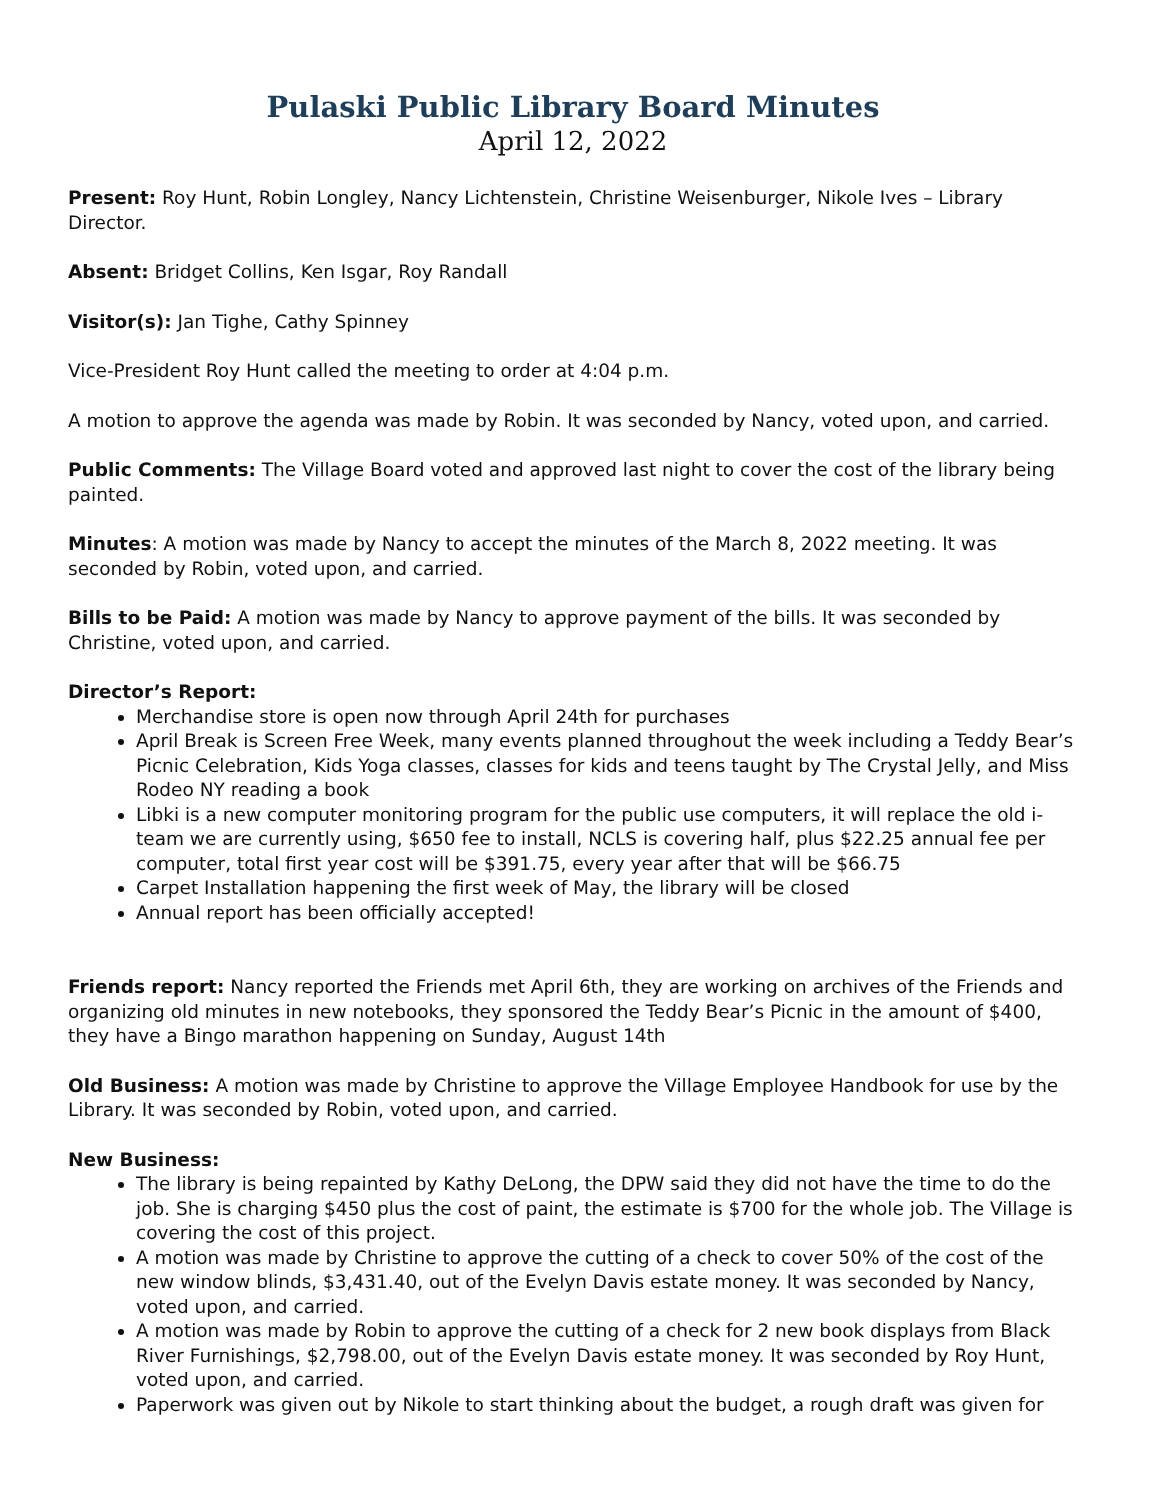Pulaski Public Library Board Minutes
April 12, 2022
Present: Roy Hunt, Robin Longley, Nancy Lichtenstein, Christine Weisenburger, Nikole Ives – Library Director.
Absent: Bridget Collins, Ken Isgar, Roy Randall
Visitor(s): Jan Tighe, Cathy Spinney
Vice-President Roy Hunt called the meeting to order at 4:04 p.m.
A motion to approve the agenda was made by Robin. It was seconded by Nancy, voted upon, and carried.
Public Comments: The Village Board voted and approved last night to cover the cost of the library being painted.
Minutes: A motion was made by Nancy to accept the minutes of the March 8, 2022 meeting. It was seconded by Robin, voted upon, and carried.
Bills to be Paid: A motion was made by Nancy to approve payment of the bills. It was seconded by Christine, voted upon, and carried.
Director’s Report:
Merchandise store is open now through April 24th for purchases
April Break is Screen Free Week, many events planned throughout the week including a Teddy Bear’s Picnic Celebration, Kids Yoga classes, classes for kids and teens taught by The Crystal Jelly, and Miss Rodeo NY reading a book
Libki is a new computer monitoring program for the public use computers, it will replace the old i-team we are currently using, $650 fee to install, NCLS is covering half, plus $22.25 annual fee per computer, total first year cost will be $391.75, every year after that will be $66.75
Carpet Installation happening the first week of May, the library will be closed
Annual report has been officially accepted!
Friends report: Nancy reported the Friends met April 6th, they are working on archives of the Friends and organizing old minutes in new notebooks, they sponsored the Teddy Bear’s Picnic in the amount of $400, they have a Bingo marathon happening on Sunday, August 14th
Old Business: A motion was made by Christine to approve the Village Employee Handbook for use by the Library. It was seconded by Robin, voted upon, and carried.
New Business:
The library is being repainted by Kathy DeLong, the DPW said they did not have the time to do the job. She is charging $450 plus the cost of paint, the estimate is $700 for the whole job. The Village is covering the cost of this project.
A motion was made by Christine to approve the cutting of a check to cover 50% of the cost of the new window blinds, $3,431.40, out of the Evelyn Davis estate money. It was seconded by Nancy, voted upon, and carried.
A motion was made by Robin to approve the cutting of a check for 2 new book displays from Black River Furnishings, $2,798.00, out of the Evelyn Davis estate money. It was seconded by Roy Hunt, voted upon, and carried.
Paperwork was given out by Nikole to start thinking about the budget, a rough draft was given for